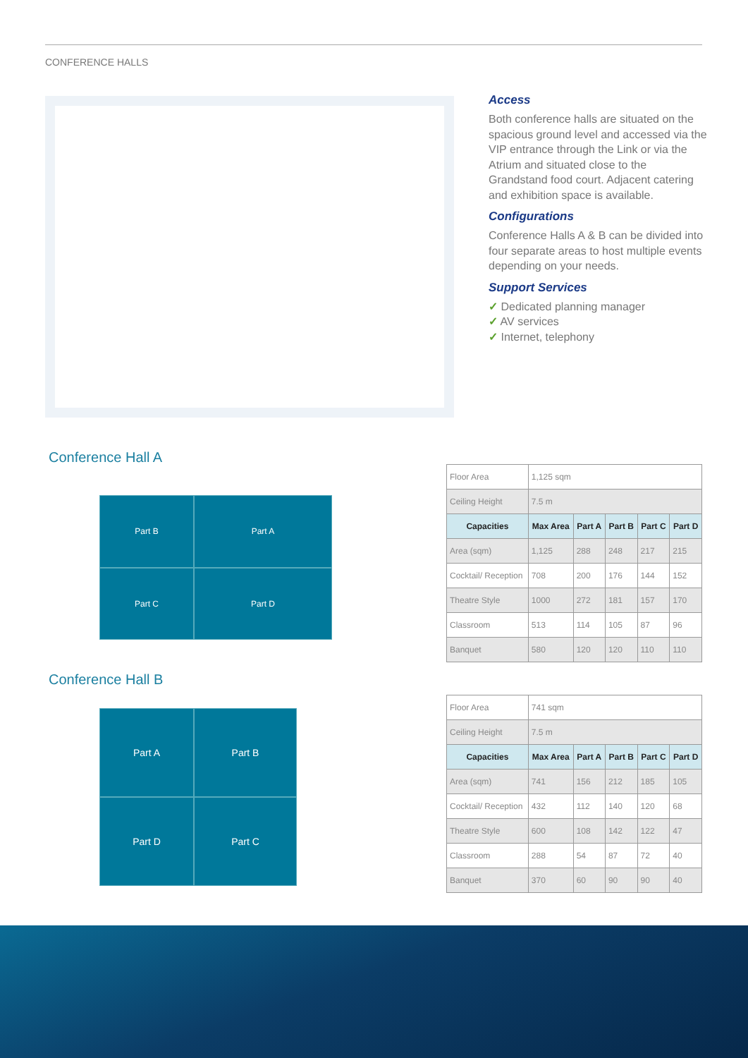CONFERENCE HALLS
Access
Both conference halls are situated on the spacious ground level and accessed via the VIP entrance through the Link or via the Atrium and situated close to the Grandstand food court. Adjacent catering and exhibition space is available.
Configurations
Conference Halls A & B can be divided into four separate areas to host multiple events depending on your needs.
Support Services
✓ Dedicated planning manager
✓ AV services
✓ Internet, telephony
Conference Hall A
Part B Part A Part C Part D
Conference Hall B
Part A Part B Part D Part C
| Floor Area | 1,125 sqm | | | | |
| Ceiling Height | 7.5 m | | | | |
| Capacities | Max Area | Part A | Part B | Part C | Part D |
| Area (sqm) | 1,125 | 288 | 248 | 217 | 215 |
| Cocktail/ Reception | 708 | 200 | 176 | 144 | 152 |
| Theatre Style | 1000 | 272 | 181 | 157 | 170 |
| Classroom | 513 | 114 | 105 | 87 | 96 |
| Banquet | 580 | 120 | 120 | 110 | 110 |
| Floor Area | 741 sqm | | | | |
| Ceiling Height | 7.5 m | | | | |
| Capacities | Max Area | Part A | Part B | Part C | Part D |
| Area (sqm) | 741 | 156 | 212 | 185 | 105 |
| Cocktail/ Reception | 432 | 112 | 140 | 120 | 68 |
| Theatre Style | 600 | 108 | 142 | 122 | 47 |
| Classroom | 288 | 54 | 87 | 72 | 40 |
| Banquet | 370 | 60 | 90 | 90 | 40 |